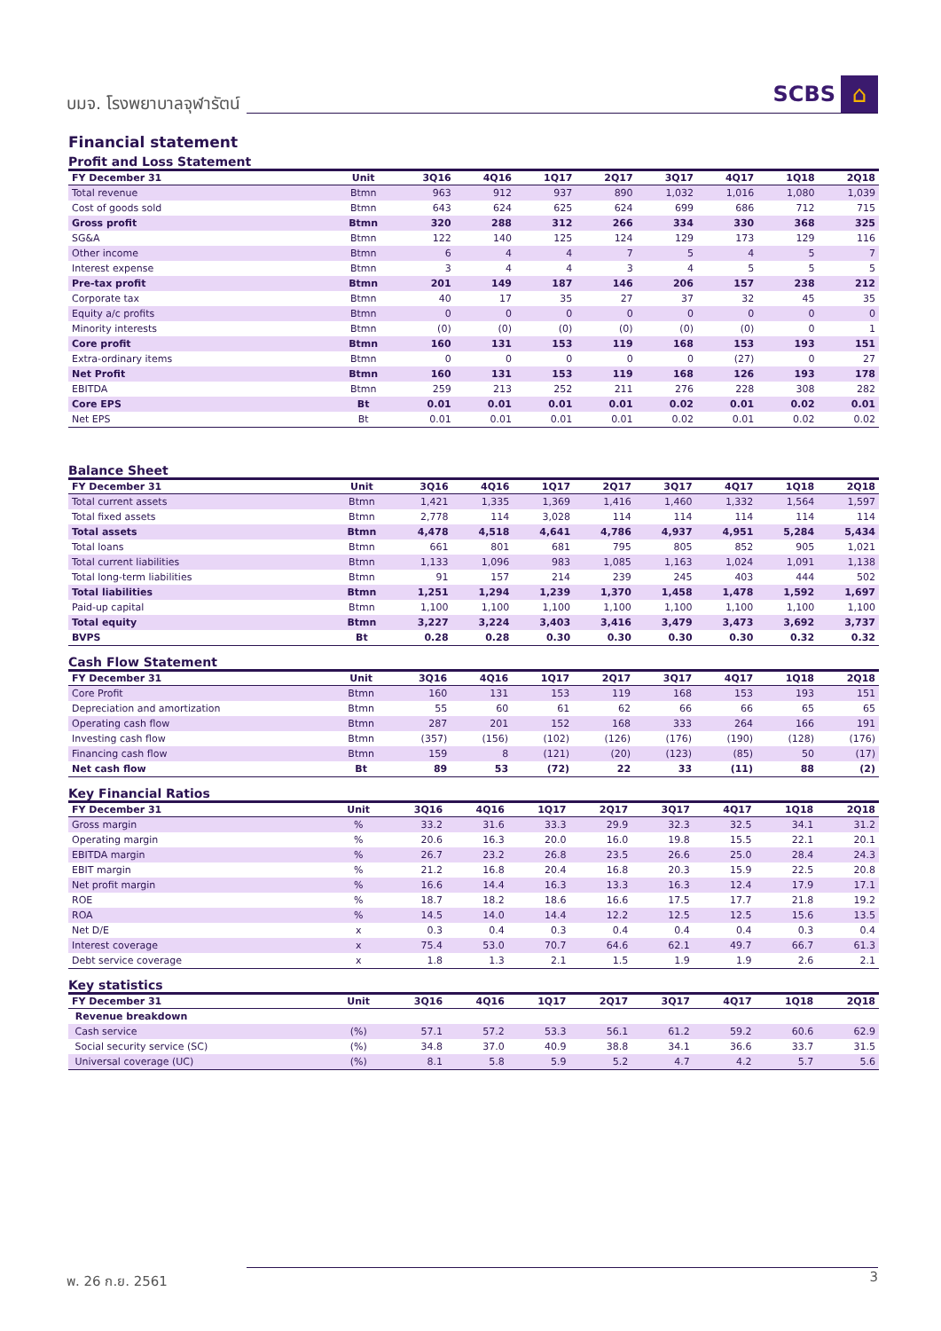บมจ. โรงพยาบาลจุฬารัตน์
SCBS
⌂
Financial statement
Profit and Loss Statement
| FY December 31 | Unit | 3Q16 | 4Q16 | 1Q17 | 2Q17 | 3Q17 | 4Q17 | 1Q18 | 2Q18 |
| --- | --- | --- | --- | --- | --- | --- | --- | --- | --- |
| Total revenue | Btmn | 963 | 912 | 937 | 890 | 1,032 | 1,016 | 1,080 | 1,039 |
| Cost of goods sold | Btmn | 643 | 624 | 625 | 624 | 699 | 686 | 712 | 715 |
| Gross profit | Btmn | 320 | 288 | 312 | 266 | 334 | 330 | 368 | 325 |
| SG&A | Btmn | 122 | 140 | 125 | 124 | 129 | 173 | 129 | 116 |
| Other income | Btmn | 6 | 4 | 4 | 7 | 5 | 4 | 5 | 7 |
| Interest expense | Btmn | 3 | 4 | 4 | 3 | 4 | 5 | 5 | 5 |
| Pre-tax profit | Btmn | 201 | 149 | 187 | 146 | 206 | 157 | 238 | 212 |
| Corporate tax | Btmn | 40 | 17 | 35 | 27 | 37 | 32 | 45 | 35 |
| Equity a/c profits | Btmn | 0 | 0 | 0 | 0 | 0 | 0 | 0 | 0 |
| Minority interests | Btmn | (0) | (0) | (0) | (0) | (0) | (0) | 0 | 1 |
| Core profit | Btmn | 160 | 131 | 153 | 119 | 168 | 153 | 193 | 151 |
| Extra-ordinary items | Btmn | 0 | 0 | 0 | 0 | 0 | (27) | 0 | 27 |
| Net Profit | Btmn | 160 | 131 | 153 | 119 | 168 | 126 | 193 | 178 |
| EBITDA | Btmn | 259 | 213 | 252 | 211 | 276 | 228 | 308 | 282 |
| Core EPS | Bt | 0.01 | 0.01 | 0.01 | 0.01 | 0.02 | 0.01 | 0.02 | 0.01 |
| Net EPS | Bt | 0.01 | 0.01 | 0.01 | 0.01 | 0.02 | 0.01 | 0.02 | 0.02 |
Balance Sheet
| FY December 31 | Unit | 3Q16 | 4Q16 | 1Q17 | 2Q17 | 3Q17 | 4Q17 | 1Q18 | 2Q18 |
| --- | --- | --- | --- | --- | --- | --- | --- | --- | --- |
| Total current assets | Btmn | 1,421 | 1,335 | 1,369 | 1,416 | 1,460 | 1,332 | 1,564 | 1,597 |
| Total fixed assets | Btmn | 2,778 | 114 | 3,028 | 114 | 114 | 114 | 114 | 114 |
| Total assets | Btmn | 4,478 | 4,518 | 4,641 | 4,786 | 4,937 | 4,951 | 5,284 | 5,434 |
| Total loans | Btmn | 661 | 801 | 681 | 795 | 805 | 852 | 905 | 1,021 |
| Total current liabilities | Btmn | 1,133 | 1,096 | 983 | 1,085 | 1,163 | 1,024 | 1,091 | 1,138 |
| Total long-term liabilities | Btmn | 91 | 157 | 214 | 239 | 245 | 403 | 444 | 502 |
| Total liabilities | Btmn | 1,251 | 1,294 | 1,239 | 1,370 | 1,458 | 1,478 | 1,592 | 1,697 |
| Paid-up capital | Btmn | 1,100 | 1,100 | 1,100 | 1,100 | 1,100 | 1,100 | 1,100 | 1,100 |
| Total equity | Btmn | 3,227 | 3,224 | 3,403 | 3,416 | 3,479 | 3,473 | 3,692 | 3,737 |
| BVPS | Bt | 0.28 | 0.28 | 0.30 | 0.30 | 0.30 | 0.30 | 0.32 | 0.32 |
Cash Flow Statement
| FY December 31 | Unit | 3Q16 | 4Q16 | 1Q17 | 2Q17 | 3Q17 | 4Q17 | 1Q18 | 2Q18 |
| --- | --- | --- | --- | --- | --- | --- | --- | --- | --- |
| Core Profit | Btmn | 160 | 131 | 153 | 119 | 168 | 153 | 193 | 151 |
| Depreciation and amortization | Btmn | 55 | 60 | 61 | 62 | 66 | 66 | 65 | 65 |
| Operating cash flow | Btmn | 287 | 201 | 152 | 168 | 333 | 264 | 166 | 191 |
| Investing cash flow | Btmn | (357) | (156) | (102) | (126) | (176) | (190) | (128) | (176) |
| Financing cash flow | Btmn | 159 | 8 | (121) | (20) | (123) | (85) | 50 | (17) |
| Net cash flow | Bt | 89 | 53 | (72) | 22 | 33 | (11) | 88 | (2) |
Key Financial Ratios
| FY December 31 | Unit | 3Q16 | 4Q16 | 1Q17 | 2Q17 | 3Q17 | 4Q17 | 1Q18 | 2Q18 |
| --- | --- | --- | --- | --- | --- | --- | --- | --- | --- |
| Gross margin | % | 33.2 | 31.6 | 33.3 | 29.9 | 32.3 | 32.5 | 34.1 | 31.2 |
| Operating margin | % | 20.6 | 16.3 | 20.0 | 16.0 | 19.8 | 15.5 | 22.1 | 20.1 |
| EBITDA margin | % | 26.7 | 23.2 | 26.8 | 23.5 | 26.6 | 25.0 | 28.4 | 24.3 |
| EBIT margin | % | 21.2 | 16.8 | 20.4 | 16.8 | 20.3 | 15.9 | 22.5 | 20.8 |
| Net profit margin | % | 16.6 | 14.4 | 16.3 | 13.3 | 16.3 | 12.4 | 17.9 | 17.1 |
| ROE | % | 18.7 | 18.2 | 18.6 | 16.6 | 17.5 | 17.7 | 21.8 | 19.2 |
| ROA | % | 14.5 | 14.0 | 14.4 | 12.2 | 12.5 | 12.5 | 15.6 | 13.5 |
| Net D/E | x | 0.3 | 0.4 | 0.3 | 0.4 | 0.4 | 0.4 | 0.3 | 0.4 |
| Interest coverage | x | 75.4 | 53.0 | 70.7 | 64.6 | 62.1 | 49.7 | 66.7 | 61.3 |
| Debt service coverage | x | 1.8 | 1.3 | 2.1 | 1.5 | 1.9 | 1.9 | 2.6 | 2.1 |
Key statistics
| FY December 31 | Unit | 3Q16 | 4Q16 | 1Q17 | 2Q17 | 3Q17 | 4Q17 | 1Q18 | 2Q18 |
| --- | --- | --- | --- | --- | --- | --- | --- | --- | --- |
| Revenue breakdown | | | | | | | | | |
| Cash service | (%) | 57.1 | 57.2 | 53.3 | 56.1 | 61.2 | 59.2 | 60.6 | 62.9 |
| Social security service (SC) | (%) | 34.8 | 37.0 | 40.9 | 38.8 | 34.1 | 36.6 | 33.7 | 31.5 |
| Universal coverage (UC) | (%) | 8.1 | 5.8 | 5.9 | 5.2 | 4.7 | 4.2 | 5.7 | 5.6 |
พ. 26 ก.ย. 2561 3